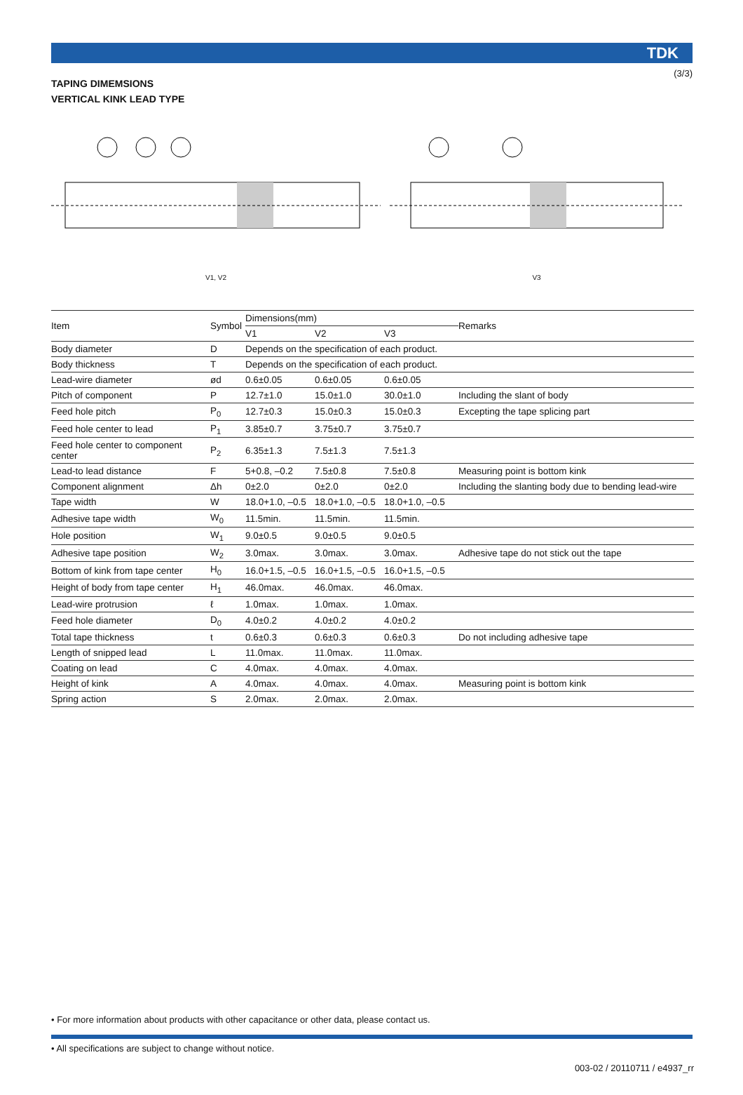(3/3)
TDK
TAPING DIMEMSIONS
VERTICAL KINK LEAD TYPE
V1, V2 V3
| Item | Symbol | Dimensions(mm) | | | Remarks |
| --- | --- | --- | --- | --- | --- |
| | | V1 | V2 | V3 | |
| Body diameter | D | Depends on the specification of each product. | | | |
| Body thickness | T | Depends on the specification of each product. | | | |
| Lead-wire diameter | ød | 0.6±0.05 | 0.6±0.05 | 0.6±0.05 | |
| Pitch of component | P | 12.7±1.0 | 15.0±1.0 | 30.0±1.0 | Including the slant of body |
| Feed hole pitch | P<sub>0</sub> | 12.7±0.3 | 15.0±0.3 | 15.0±0.3 | Excepting the tape splicing part |
| Feed hole center to lead | P<sub>1</sub> | 3.85±0.7 | 3.75±0.7 | 3.75±0.7 | |
| Feed hole center to component center | P<sub>2</sub> | 6.35±1.3 | 7.5±1.3 | 7.5±1.3 | |
| Lead-to lead distance | F | 5+0.8, –0.2 | 7.5±0.8 | 7.5±0.8 | Measuring point is bottom kink |
| Component alignment | Δh | 0±2.0 | 0±2.0 | 0±2.0 | Including the slanting body due to bending lead-wire |
| Tape width | W | 18.0+1.0, –0.5 | 18.0+1.0, –0.5 | 18.0+1.0, –0.5 | |
| Adhesive tape width | W<sub>0</sub> | 11.5min. | 11.5min. | 11.5min. | |
| Hole position | W<sub>1</sub> | 9.0±0.5 | 9.0±0.5 | 9.0±0.5 | |
| Adhesive tape position | W<sub>2</sub> | 3.0max. | 3.0max. | 3.0max. | Adhesive tape do not stick out the tape |
| Bottom of kink from tape center | H<sub>0</sub> | 16.0+1.5, –0.5 | 16.0+1.5, –0.5 | 16.0+1.5, –0.5 | |
| Height of body from tape center | H<sub>1</sub> | 46.0max. | 46.0max. | 46.0max. | |
| Lead-wire protrusion | ℓ | 1.0max. | 1.0max. | 1.0max. | |
| Feed hole diameter | D<sub>0</sub> | 4.0±0.2 | 4.0±0.2 | 4.0±0.2 | |
| Total tape thickness | t | 0.6±0.3 | 0.6±0.3 | 0.6±0.3 | Do not including adhesive tape |
| Length of snipped lead | L | 11.0max. | 11.0max. | 11.0max. | |
| Coating on lead | C | 4.0max. | 4.0max. | 4.0max. | |
| Height of kink | A | 4.0max. | 4.0max. | 4.0max. | Measuring point is bottom kink |
| Spring action | S | 2.0max. | 2.0max. | 2.0max. | |
• For more information about products with other capacitance or other data, please contact us.
• All specifications are subject to change without notice.
003-02 / 20110711 / e4937_rr